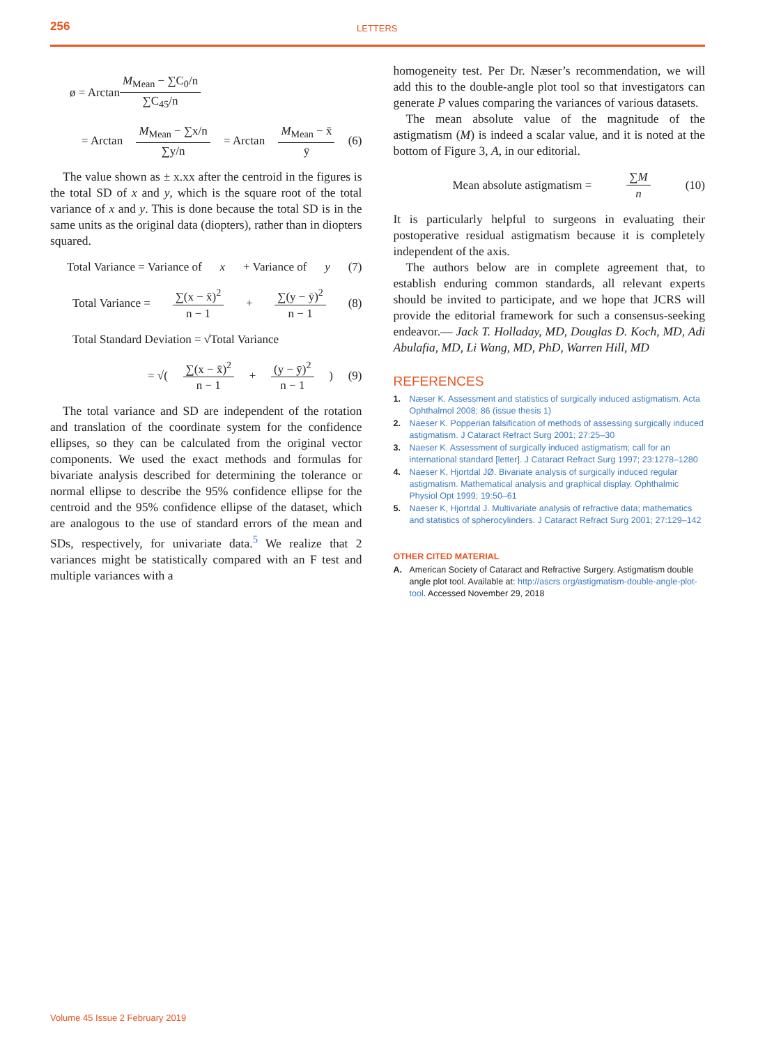256 LETTERS
ø = Arctan M<sub>Mean</sub> − ∑C<sub>0</sub>/n ∑C<sub>45</sub>/n
= Arctan M<sub>Mean</sub> − ∑x/n ∑y/n = Arctan M<sub>Mean</sub> − x̄ ȳ (6)
The value shown as ± x.xx after the centroid in the figures is the total SD of x and y, which is the square root of the total variance of x and y. This is done because the total SD is in the same units as the original data (diopters), rather than in diopters squared.
Total Variance = Variance of x + Variance of y (7)
Total Variance = ∑(x − x̄)<sup>2</sup> n − 1 + ∑(y − ȳ)<sup>2</sup> n − 1 (8)
Total Standard Deviation = √Total Variance
= √( ∑(x − x̄)<sup>2</sup> n − 1 + (y − ȳ)<sup>2</sup> n − 1 ) (9)
The total variance and SD are independent of the rotation and translation of the coordinate system for the confidence ellipses, so they can be calculated from the original vector components. We used the exact methods and formulas for bivariate analysis described for determining the tolerance or normal ellipse to describe the 95% confidence ellipse for the centroid and the 95% confidence ellipse of the dataset, which are analogous to the use of standard errors of the mean and SDs, respectively, for univariate data.<sup>5</sup> We realize that 2 variances might be statistically compared with an F test and multiple variances with a
homogeneity test. Per Dr. Næser’s recommendation, we will add this to the double-angle plot tool so that investigators can generate P values comparing the variances of various datasets.
The mean absolute value of the magnitude of the astigmatism (M) is indeed a scalar value, and it is noted at the bottom of Figure 3, A, in our editorial.
Mean absolute astigmatism = ∑M n (10)
It is particularly helpful to surgeons in evaluating their postoperative residual astigmatism because it is completely independent of the axis.
The authors below are in complete agreement that, to establish enduring common standards, all relevant experts should be invited to participate, and we hope that JCRS will provide the editorial framework for such a consensus-seeking endeavor.— Jack T. Holladay, MD, Douglas D. Koch, MD, Adi Abulafia, MD, Li Wang, MD, PhD, Warren Hill, MD
REFERENCES
1. Næser K. Assessment and statistics of surgically induced astigmatism. Acta Ophthalmol 2008; 86 (issue thesis 1)
2. Naeser K. Popperian falsification of methods of assessing surgically induced astigmatism. J Cataract Refract Surg 2001; 27:25–30
3. Naeser K. Assessment of surgically induced astigmatism; call for an international standard [letter]. J Cataract Refract Surg 1997; 23:1278–1280
4. Naeser K, Hjortdal JØ. Bivariate analysis of surgically induced regular astigmatism. Mathematical analysis and graphical display. Ophthalmic Physiol Opt 1999; 19:50–61
5. Naeser K, Hjortdal J. Multivariate analysis of refractive data; mathematics and statistics of spherocylinders. J Cataract Refract Surg 2001; 27:129–142
OTHER CITED MATERIAL
A. American Society of Cataract and Refractive Surgery. Astigmatism double angle plot tool. Available at: http://ascrs.org/astigmatism-double-angle-plot-tool. Accessed November 29, 2018
Volume 45 Issue 2 February 2019